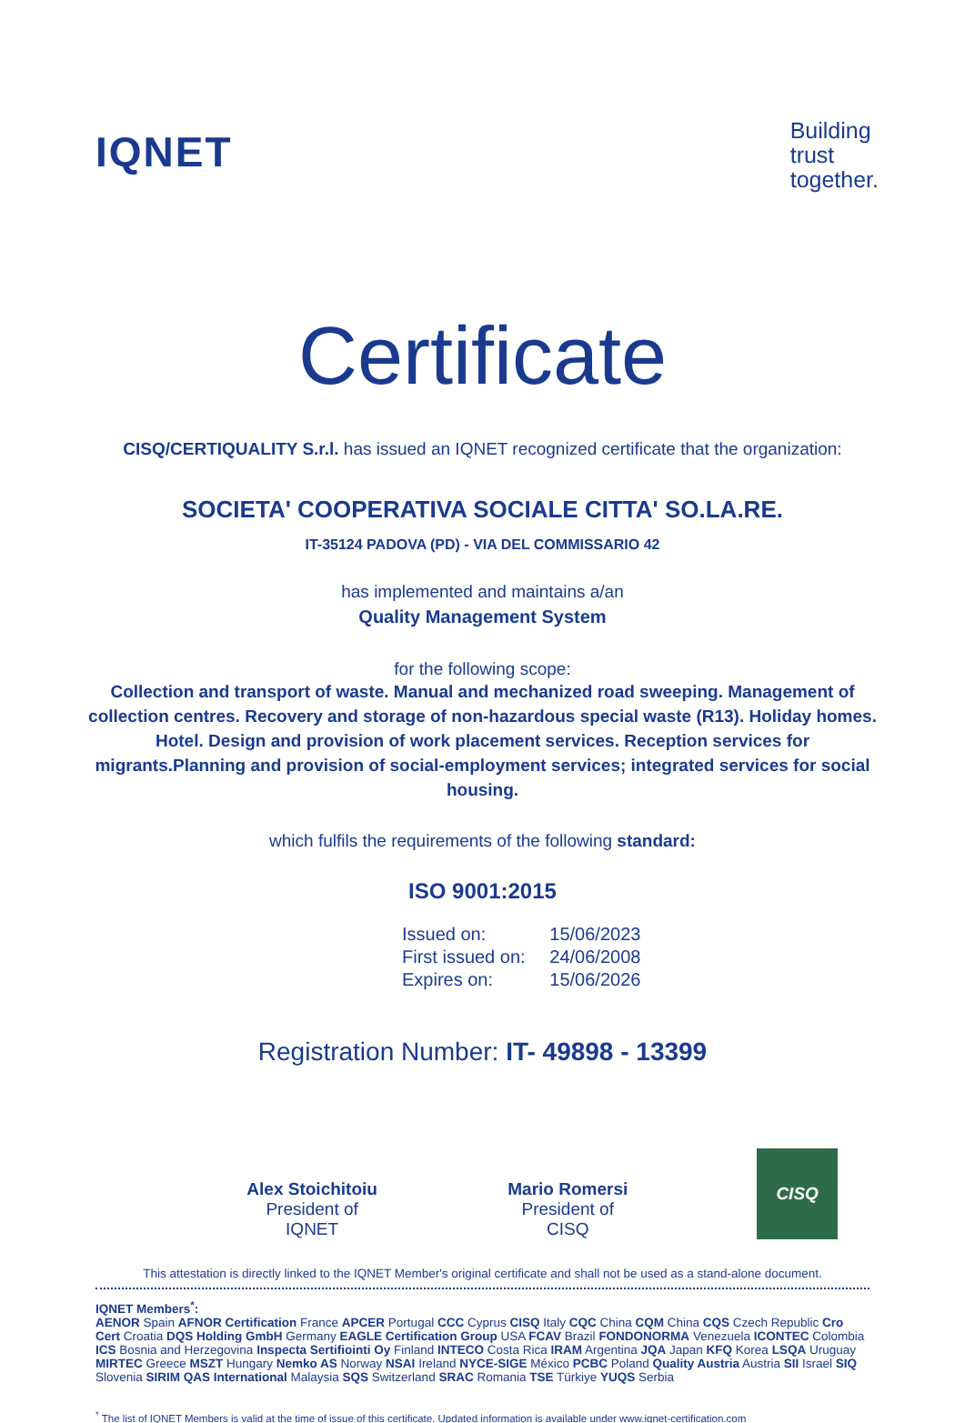IQNET
Building
trust
together.
Certificate
CISQ/CERTIQUALITY S.r.l. has issued an IQNET recognized certificate that the organization:
SOCIETA' COOPERATIVA SOCIALE CITTA' SO.LA.RE.
IT-35124 PADOVA (PD) - VIA DEL COMMISSARIO 42
has implemented and maintains a/an
Quality Management System
for the following scope:
Collection and transport of waste. Manual and mechanized road sweeping. Management of collection centres. Recovery and storage of non-hazardous special waste (R13). Holiday homes. Hotel. Design and provision of work placement services. Reception services for migrants.Planning and provision of social-employment services; integrated services for social housing.
which fulfils the requirements of the following standard:
ISO 9001:2015
| Issued on: | 15/06/2023 |
| First issued on: | 24/06/2008 |
| Expires on: | 15/06/2026 |
Registration Number: IT- 49898 - 13399
Alex Stoichitoiu
President of IQNET
Mario Romersi
President of CISQ
CISQ
This attestation is directly linked to the IQNET Member's original certificate and shall not be used as a stand-alone document.
IQNET Members<sup>*</sup>:
AENOR Spain AFNOR Certification France APCER Portugal CCC Cyprus CISQ Italy CQC China CQM China CQS Czech Republic Cro Cert Croatia DQS Holding GmbH Germany EAGLE Certification Group USA FCAV Brazil FONDONORMA Venezuela ICONTEC Colombia ICS Bosnia and Herzegovina Inspecta Sertifiointi Oy Finland INTECO Costa Rica IRAM Argentina JQA Japan KFQ Korea LSQA Uruguay MIRTEC Greece MSZT Hungary Nemko AS Norway NSAI Ireland NYCE-SIGE México PCBC Poland Quality Austria Austria SII Israel SIQ Slovenia SIRIM QAS International Malaysia SQS Switzerland SRAC Romania TSE Türkiye YUQS Serbia
<sup>*</sup> The list of IQNET Members is valid at the time of issue of this certificate. Updated information is available under www.iqnet-certification.com